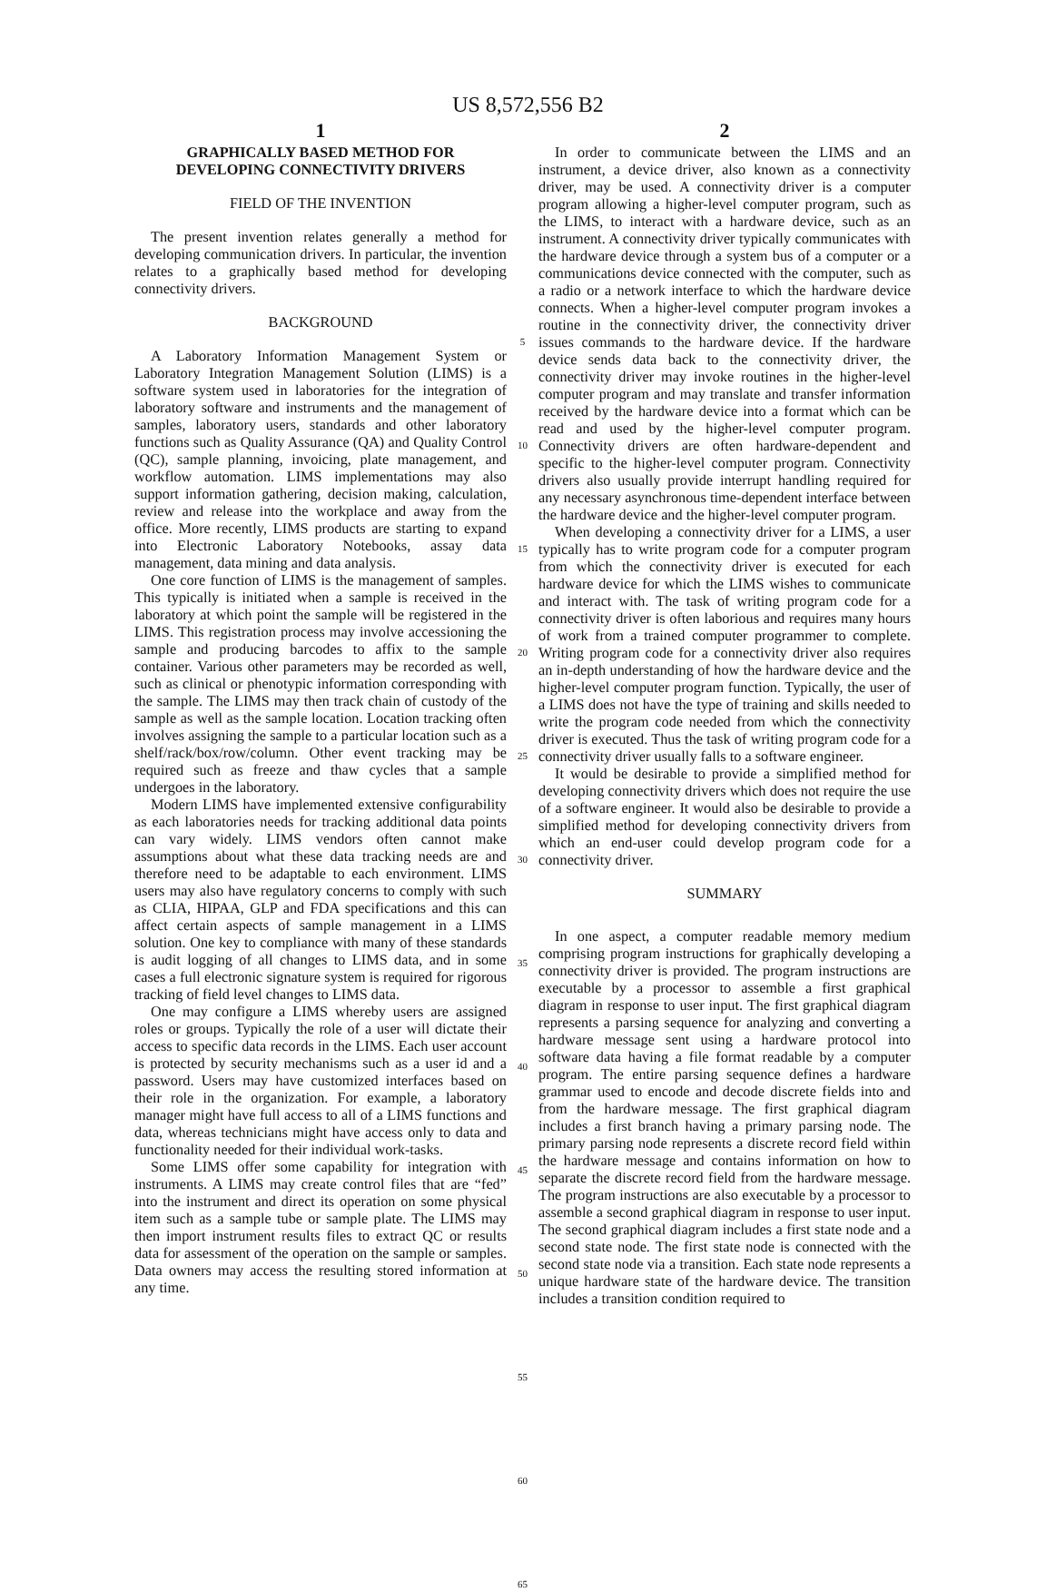US 8,572,556 B2
1
GRAPHICALLY BASED METHOD FOR
DEVELOPING CONNECTIVITY DRIVERS
FIELD OF THE INVENTION
The present invention relates generally a method for developing communication drivers. In particular, the invention relates to a graphically based method for developing connectivity drivers.
BACKGROUND
A Laboratory Information Management System or Laboratory Integration Management Solution (LIMS) is a software system used in laboratories for the integration of laboratory software and instruments and the management of samples, laboratory users, standards and other laboratory functions such as Quality Assurance (QA) and Quality Control (QC), sample planning, invoicing, plate management, and workflow automation. LIMS implementations may also support information gathering, decision making, calculation, review and release into the workplace and away from the office. More recently, LIMS products are starting to expand into Electronic Laboratory Notebooks, assay data management, data mining and data analysis.
One core function of LIMS is the management of samples. This typically is initiated when a sample is received in the laboratory at which point the sample will be registered in the LIMS. This registration process may involve accessioning the sample and producing barcodes to affix to the sample container. Various other parameters may be recorded as well, such as clinical or phenotypic information corresponding with the sample. The LIMS may then track chain of custody of the sample as well as the sample location. Location tracking often involves assigning the sample to a particular location such as a shelf/rack/box/row/column. Other event tracking may be required such as freeze and thaw cycles that a sample undergoes in the laboratory.
Modern LIMS have implemented extensive configurability as each laboratories needs for tracking additional data points can vary widely. LIMS vendors often cannot make assumptions about what these data tracking needs are and therefore need to be adaptable to each environment. LIMS users may also have regulatory concerns to comply with such as CLIA, HIPAA, GLP and FDA specifications and this can affect certain aspects of sample management in a LIMS solution. One key to compliance with many of these standards is audit logging of all changes to LIMS data, and in some cases a full electronic signature system is required for rigorous tracking of field level changes to LIMS data.
One may configure a LIMS whereby users are assigned roles or groups. Typically the role of a user will dictate their access to specific data records in the LIMS. Each user account is protected by security mechanisms such as a user id and a password. Users may have customized interfaces based on their role in the organization. For example, a laboratory manager might have full access to all of a LIMS functions and data, whereas technicians might have access only to data and functionality needed for their individual work-tasks.
Some LIMS offer some capability for integration with instruments. A LIMS may create control files that are “fed” into the instrument and direct its operation on some physical item such as a sample tube or sample plate. The LIMS may then import instrument results files to extract QC or results data for assessment of the operation on the sample or samples. Data owners may access the resulting stored information at any time.
5
10
15
20
25
30
35
40
45
50
55
60
65
2
In order to communicate between the LIMS and an instrument, a device driver, also known as a connectivity driver, may be used. A connectivity driver is a computer program allowing a higher-level computer program, such as the LIMS, to interact with a hardware device, such as an instrument. A connectivity driver typically communicates with the hardware device through a system bus of a computer or a communications device connected with the computer, such as a radio or a network interface to which the hardware device connects. When a higher-level computer program invokes a routine in the connectivity driver, the connectivity driver issues commands to the hardware device. If the hardware device sends data back to the connectivity driver, the connectivity driver may invoke routines in the higher-level computer program and may translate and transfer information received by the hardware device into a format which can be read and used by the higher-level computer program. Connectivity drivers are often hardware-dependent and specific to the higher-level computer program. Connectivity drivers also usually provide interrupt handling required for any necessary asynchronous time-dependent interface between the hardware device and the higher-level computer program.
When developing a connectivity driver for a LIMS, a user typically has to write program code for a computer program from which the connectivity driver is executed for each hardware device for which the LIMS wishes to communicate and interact with. The task of writing program code for a connectivity driver is often laborious and requires many hours of work from a trained computer programmer to complete. Writing program code for a connectivity driver also requires an in-depth understanding of how the hardware device and the higher-level computer program function. Typically, the user of a LIMS does not have the type of training and skills needed to write the program code needed from which the connectivity driver is executed. Thus the task of writing program code for a connectivity driver usually falls to a software engineer.
It would be desirable to provide a simplified method for developing connectivity drivers which does not require the use of a software engineer. It would also be desirable to provide a simplified method for developing connectivity drivers from which an end-user could develop program code for a connectivity driver.
SUMMARY
In one aspect, a computer readable memory medium comprising program instructions for graphically developing a connectivity driver is provided. The program instructions are executable by a processor to assemble a first graphical diagram in response to user input. The first graphical diagram represents a parsing sequence for analyzing and converting a hardware message sent using a hardware protocol into software data having a file format readable by a computer program. The entire parsing sequence defines a hardware grammar used to encode and decode discrete fields into and from the hardware message. The first graphical diagram includes a first branch having a primary parsing node. The primary parsing node represents a discrete record field within the hardware message and contains information on how to separate the discrete record field from the hardware message. The program instructions are also executable by a processor to assemble a second graphical diagram in response to user input. The second graphical diagram includes a first state node and a second state node. The first state node is connected with the second state node via a transition. Each state node represents a unique hardware state of the hardware device. The transition includes a transition condition required to